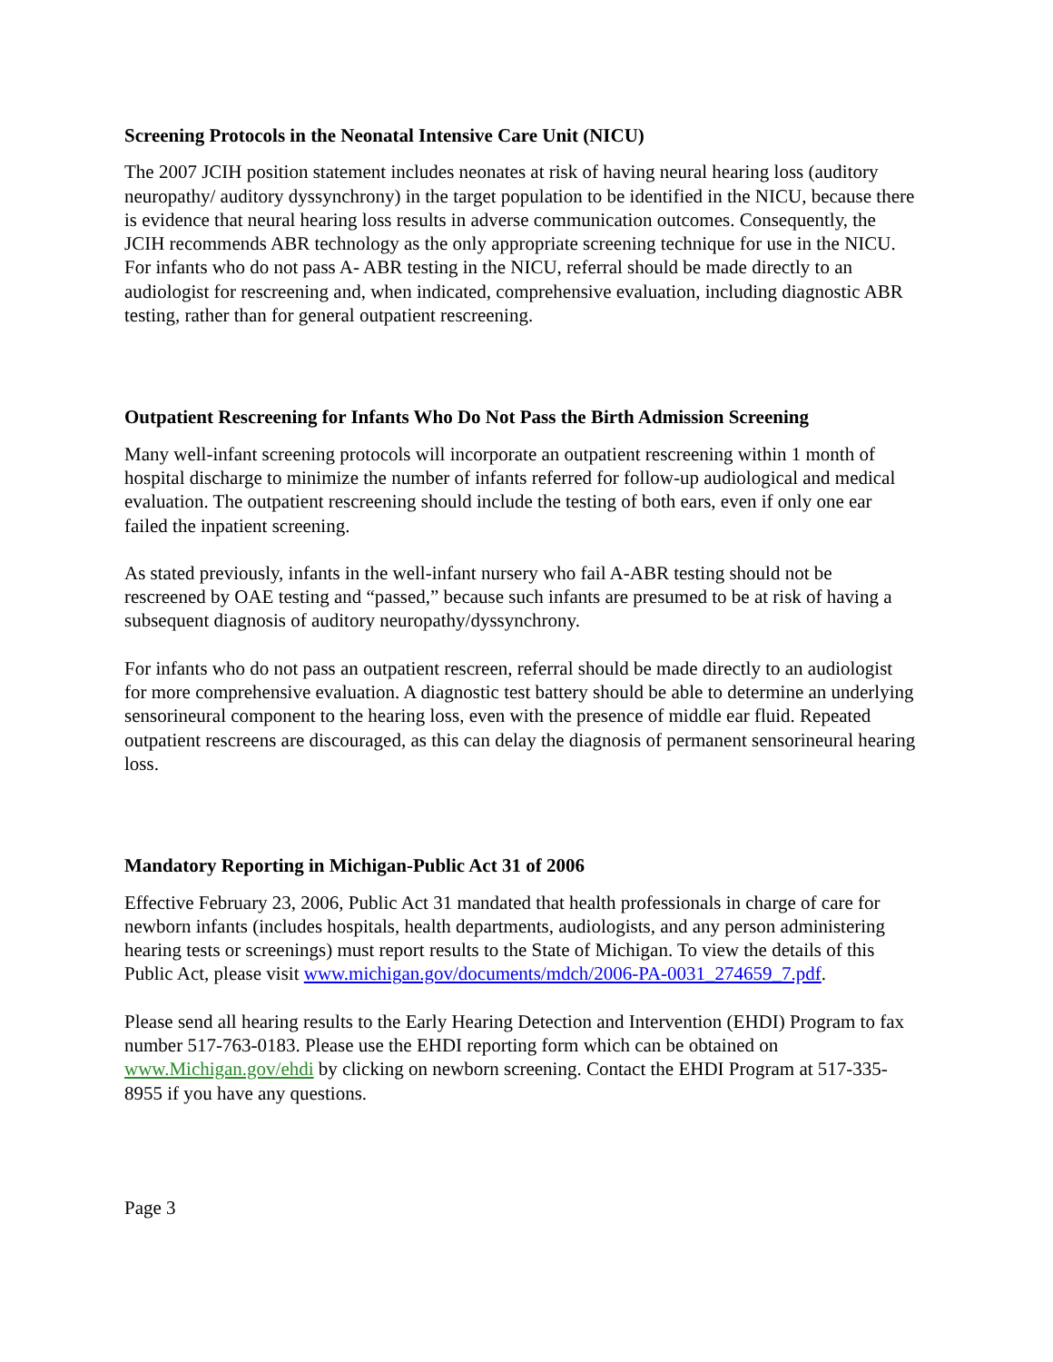Screening Protocols in the Neonatal Intensive Care Unit (NICU)
The 2007 JCIH position statement includes neonates at risk of having neural hearing loss (auditory neuropathy/ auditory dyssynchrony) in the target population to be identified in the NICU, because there is evidence that neural hearing loss results in adverse communication outcomes. Consequently, the JCIH recommends ABR technology as the only appropriate screening technique for use in the NICU. For infants who do not pass A- ABR testing in the NICU, referral should be made directly to an audiologist for rescreening and, when indicated, comprehensive evaluation, including diagnostic ABR testing, rather than for general outpatient rescreening.
Outpatient Rescreening for Infants Who Do Not Pass the Birth Admission Screening
Many well-infant screening protocols will incorporate an outpatient rescreening within 1 month of hospital discharge to minimize the number of infants referred for follow-up audiological and medical evaluation. The outpatient rescreening should include the testing of both ears, even if only one ear failed the inpatient screening.
As stated previously, infants in the well-infant nursery who fail A-ABR testing should not be rescreened by OAE testing and “passed,” because such infants are presumed to be at risk of having a subsequent diagnosis of auditory neuropathy/dyssynchrony.
For infants who do not pass an outpatient rescreen, referral should be made directly to an audiologist for more comprehensive evaluation. A diagnostic test battery should be able to determine an underlying sensorineural component to the hearing loss, even with the presence of middle ear fluid. Repeated outpatient rescreens are discouraged, as this can delay the diagnosis of permanent sensorineural hearing loss.
Mandatory Reporting in Michigan-Public Act 31 of 2006
Effective February 23, 2006, Public Act 31 mandated that health professionals in charge of care for newborn infants (includes hospitals, health departments, audiologists, and any person administering hearing tests or screenings) must report results to the State of Michigan. To view the details of this Public Act, please visit www.michigan.gov/documents/mdch/2006-PA-0031_274659_7.pdf.
Please send all hearing results to the Early Hearing Detection and Intervention (EHDI) Program to fax number 517-763-0183. Please use the EHDI reporting form which can be obtained on www.Michigan.gov/ehdi by clicking on newborn screening. Contact the EHDI Program at 517-335-8955 if you have any questions.
Page 3